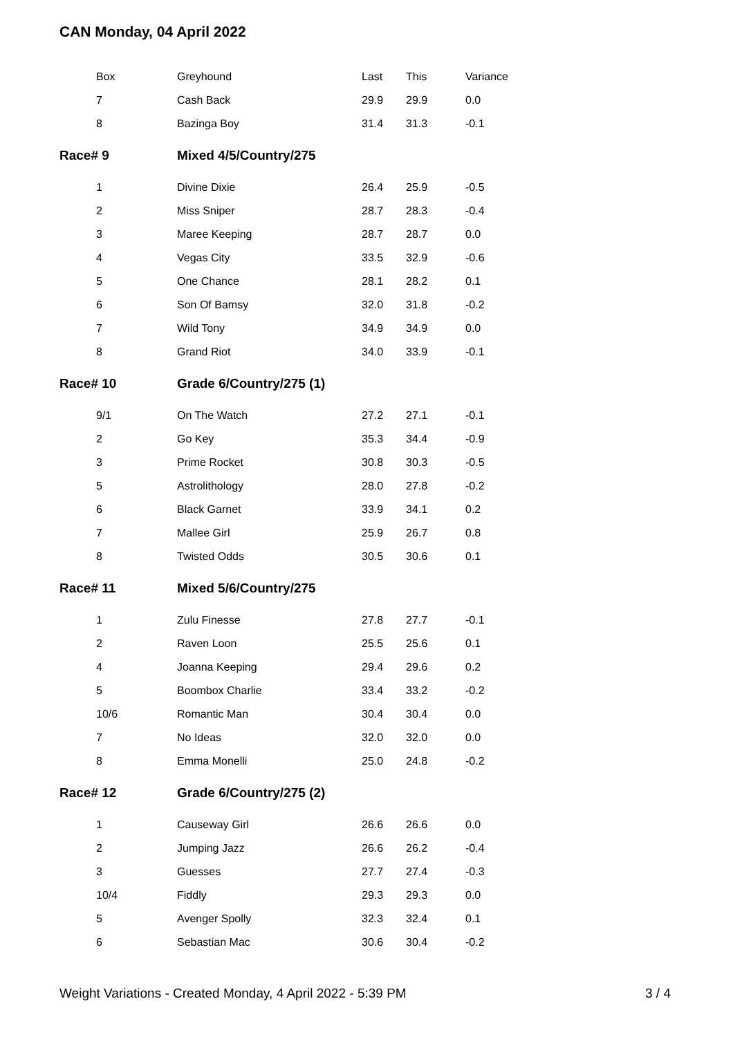CAN Monday, 04 April 2022
| Box | Greyhound | Last | This | Variance |
| --- | --- | --- | --- | --- |
| 7 | Cash Back | 29.9 | 29.9 | 0.0 |
| 8 | Bazinga Boy | 31.4 | 31.3 | -0.1 |
| Race# 9 | Mixed 4/5/Country/275 | | | |
| 1 | Divine Dixie | 26.4 | 25.9 | -0.5 |
| 2 | Miss Sniper | 28.7 | 28.3 | -0.4 |
| 3 | Maree Keeping | 28.7 | 28.7 | 0.0 |
| 4 | Vegas City | 33.5 | 32.9 | -0.6 |
| 5 | One Chance | 28.1 | 28.2 | 0.1 |
| 6 | Son Of Bamsy | 32.0 | 31.8 | -0.2 |
| 7 | Wild Tony | 34.9 | 34.9 | 0.0 |
| 8 | Grand Riot | 34.0 | 33.9 | -0.1 |
| Race# 10 | Grade 6/Country/275 (1) | | | |
| 9/1 | On The Watch | 27.2 | 27.1 | -0.1 |
| 2 | Go Key | 35.3 | 34.4 | -0.9 |
| 3 | Prime Rocket | 30.8 | 30.3 | -0.5 |
| 5 | Astrolithology | 28.0 | 27.8 | -0.2 |
| 6 | Black Garnet | 33.9 | 34.1 | 0.2 |
| 7 | Mallee Girl | 25.9 | 26.7 | 0.8 |
| 8 | Twisted Odds | 30.5 | 30.6 | 0.1 |
| Race# 11 | Mixed 5/6/Country/275 | | | |
| 1 | Zulu Finesse | 27.8 | 27.7 | -0.1 |
| 2 | Raven Loon | 25.5 | 25.6 | 0.1 |
| 4 | Joanna Keeping | 29.4 | 29.6 | 0.2 |
| 5 | Boombox Charlie | 33.4 | 33.2 | -0.2 |
| 10/6 | Romantic Man | 30.4 | 30.4 | 0.0 |
| 7 | No Ideas | 32.0 | 32.0 | 0.0 |
| 8 | Emma Monelli | 25.0 | 24.8 | -0.2 |
| Race# 12 | Grade 6/Country/275 (2) | | | |
| 1 | Causeway Girl | 26.6 | 26.6 | 0.0 |
| 2 | Jumping Jazz | 26.6 | 26.2 | -0.4 |
| 3 | Guesses | 27.7 | 27.4 | -0.3 |
| 10/4 | Fiddly | 29.3 | 29.3 | 0.0 |
| 5 | Avenger Spolly | 32.3 | 32.4 | 0.1 |
| 6 | Sebastian Mac | 30.6 | 30.4 | -0.2 |
Weight Variations - Created Monday, 4 April 2022 - 5:39 PM 3 / 4